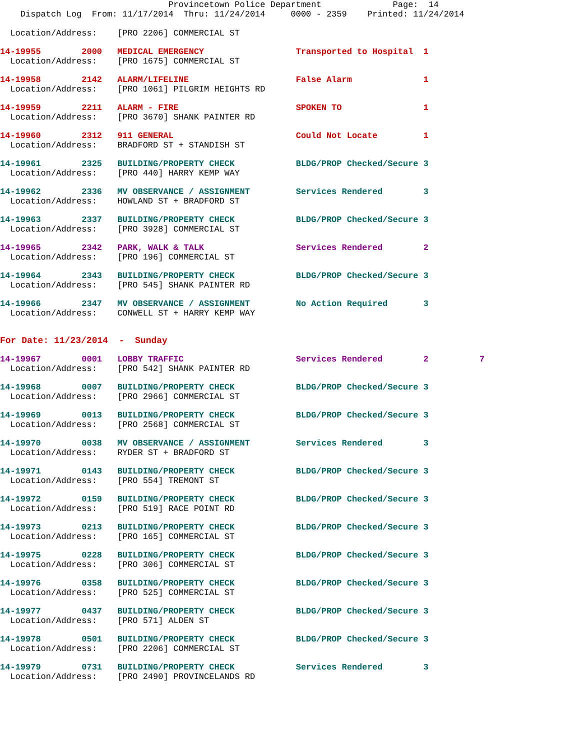Provincetown Police Department              Page:  14
    Dispatch Log  From: 11/17/2014  Thru: 11/24/2014     0000 - 2359    Printed: 11/24/2014

  Location/Address:    [PRO 2206] COMMERCIAL ST
14-19955        2000   MEDICAL EMERGENCY                  Transported to Hospital  1
  Location/Address:    [PRO 1675] COMMERCIAL ST
14-19958        2142   ALARM/LIFELINE                     False Alarm              1
  Location/Address:    [PRO 1061] PILGRIM HEIGHTS RD
14-19959        2211   ALARM - FIRE                       SPOKEN TO                1
  Location/Address:    [PRO 3670] SHANK PAINTER RD
14-19960        2312   911 GENERAL                        Could Not Locate         1
  Location/Address:    BRADFORD ST + STANDISH ST
14-19961        2325   BUILDING/PROPERTY CHECK            BLDG/PROP Checked/Secure 3
  Location/Address:    [PRO 440] HARRY KEMP WAY
14-19962        2336   MV OBSERVANCE / ASSIGNMENT         Services Rendered        3
  Location/Address:    HOWLAND ST + BRADFORD ST
14-19963        2337   BUILDING/PROPERTY CHECK            BLDG/PROP Checked/Secure 3
  Location/Address:    [PRO 3928] COMMERCIAL ST
14-19965        2342   PARK, WALK & TALK                  Services Rendered        2
  Location/Address:    [PRO 196] COMMERCIAL ST
14-19964        2343   BUILDING/PROPERTY CHECK            BLDG/PROP Checked/Secure 3
  Location/Address:    [PRO 545] SHANK PAINTER RD
14-19966        2347   MV OBSERVANCE / ASSIGNMENT         No Action Required       3
  Location/Address:    CONWELL ST + HARRY KEMP WAY
For Date: 11/23/2014  -  Sunday
14-19967        0001   LOBBY TRAFFIC                      Services Rendered        2          7
  Location/Address:    [PRO 542] SHANK PAINTER RD
14-19968        0007   BUILDING/PROPERTY CHECK            BLDG/PROP Checked/Secure 3
  Location/Address:    [PRO 2966] COMMERCIAL ST
14-19969        0013   BUILDING/PROPERTY CHECK            BLDG/PROP Checked/Secure 3
  Location/Address:    [PRO 2568] COMMERCIAL ST
14-19970        0038   MV OBSERVANCE / ASSIGNMENT         Services Rendered        3
  Location/Address:    RYDER ST + BRADFORD ST
14-19971        0143   BUILDING/PROPERTY CHECK            BLDG/PROP Checked/Secure 3
  Location/Address:    [PRO 554] TREMONT ST
14-19972        0159   BUILDING/PROPERTY CHECK            BLDG/PROP Checked/Secure 3
  Location/Address:    [PRO 519] RACE POINT RD
14-19973        0213   BUILDING/PROPERTY CHECK            BLDG/PROP Checked/Secure 3
  Location/Address:    [PRO 165] COMMERCIAL ST
14-19975        0228   BUILDING/PROPERTY CHECK            BLDG/PROP Checked/Secure 3
  Location/Address:    [PRO 306] COMMERCIAL ST
14-19976        0358   BUILDING/PROPERTY CHECK            BLDG/PROP Checked/Secure 3
  Location/Address:    [PRO 525] COMMERCIAL ST
14-19977        0437   BUILDING/PROPERTY CHECK            BLDG/PROP Checked/Secure 3
  Location/Address:    [PRO 571] ALDEN ST
14-19978        0501   BUILDING/PROPERTY CHECK            BLDG/PROP Checked/Secure 3
  Location/Address:    [PRO 2206] COMMERCIAL ST
14-19979        0731   BUILDING/PROPERTY CHECK            Services Rendered        3
  Location/Address:    [PRO 2490] PROVINCELANDS RD